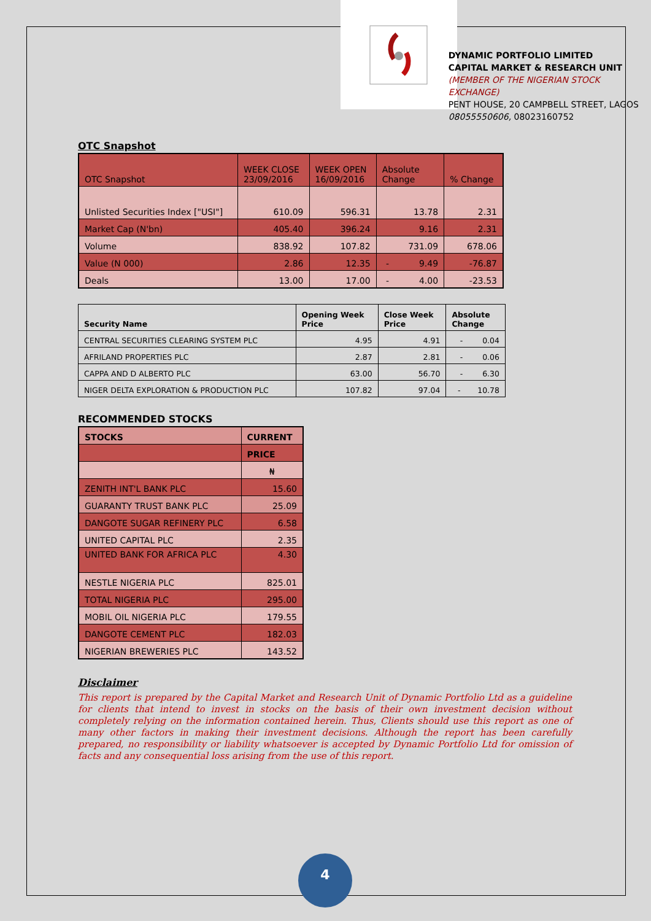DYNAMIC PORTFOLIO LIMITED
CAPITAL MARKET & RESEARCH UNIT
(MEMBER OF THE NIGERIAN STOCK EXCHANGE)
PENT HOUSE, 20 CAMPBELL STREET, LAGOS
08055550606, 08023160752
OTC Snapshot
| OTC Snapshot | WEEK CLOSE 23/09/2016 | WEEK OPEN 16/09/2016 | Absolute Change | % Change |
| Unlisted Securities Index ["USI"] | 610.09 | 596.31 | 13.78 | 2.31 |
| Market Cap (N'bn) | 405.40 | 396.24 | 9.16 | 2.31 |
| Volume | 838.92 | 107.82 | 731.09 | 678.06 |
| Value (N 000) | 2.86 | 12.35 | - 9.49 | -76.87 |
| Deals | 13.00 | 17.00 | - 4.00 | -23.53 |
| Security Name | Opening Week Price | Close Week Price | Absolute Change |
| --- | --- | --- | --- |
| CENTRAL SECURITIES CLEARING SYSTEM PLC | 4.95 | 4.91 | - 0.04 |
| AFRILAND PROPERTIES PLC | 2.87 | 2.81 | - 0.06 |
| CAPPA AND D ALBERTO PLC | 63.00 | 56.70 | - 6.30 |
| NIGER DELTA EXPLORATION & PRODUCTION PLC | 107.82 | 97.04 | - 10.78 |
RECOMMENDED STOCKS
| STOCKS | CURRENT |
| | PRICE |
| | ₦ |
| ZENITH INT'L BANK PLC | 15.60 |
| GUARANTY TRUST BANK PLC | 25.09 |
| DANGOTE SUGAR REFINERY PLC | 6.58 |
| UNITED CAPITAL PLC | 2.35 |
| UNITED BANK FOR AFRICA PLC | 4.30 |
| NESTLE NIGERIA PLC | 825.01 |
| TOTAL NIGERIA PLC | 295.00 |
| MOBIL OIL NIGERIA PLC | 179.55 |
| DANGOTE CEMENT PLC | 182.03 |
| NIGERIAN BREWERIES PLC | 143.52 |
Disclaimer
This report is prepared by the Capital Market and Research Unit of Dynamic Portfolio Ltd as a guideline for clients that intend to invest in stocks on the basis of their own investment decision without completely relying on the information contained herein. Thus, Clients should use this report as one of many other factors in making their investment decisions. Although the report has been carefully prepared, no responsibility or liability whatsoever is accepted by Dynamic Portfolio Ltd for omission of facts and any consequential loss arising from the use of this report.
4